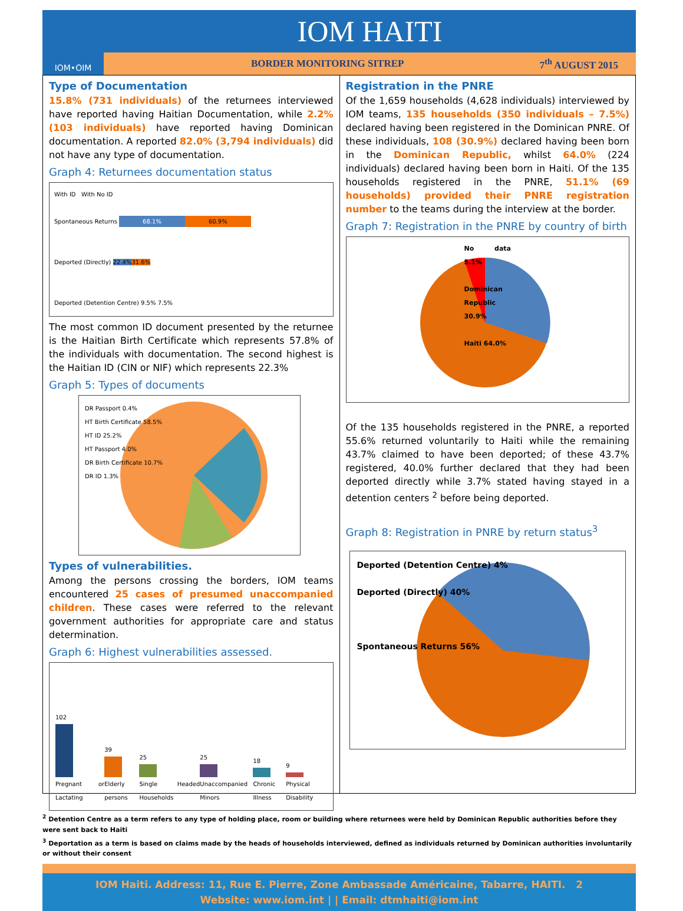IOM•OIM
IOM HAITI
BORDER MONITORING SITREP 7<sup>th</sup> AUGUST 2015
Type of Documentation
15.8% (731 individuals) of the returnees interviewed have reported having Haitian Documentation, while 2.2% (103 individuals) have reported having Dominican documentation. A reported 82.0% (3,794 individuals) did not have any type of documentation.
Graph 4: Returnees documentation status
With ID With No ID
Spontaneous Returns 68.1% 60.9%
Deported (Directly) 22.4% 31.6%
Deported (Detention Centre) 9.5% 7.5%
The most common ID document presented by the returnee is the Haitian Birth Certificate which represents 57.8% of the individuals with documentation. The second highest is the Haitian ID (CIN or NIF) which represents 22.3%
Graph 5: Types of documents
DR Passport 0.4%
HT Birth Certificate 58.5%
HT ID 25.2%
HT Passport 4.0%
DR Birth Certificate 10.7%
DR ID 1.3%
Types of vulnerabilities.
Among the persons crossing the borders, IOM teams encountered 25 cases of presumed unaccompanied children. These cases were referred to the relevant government authorities for appropriate care and status determination.
Graph 6: Highest vulnerabilities assessed.
102
Pregnant or Lactating
39
Elderly persons
25
Single Headed Households
25
Unaccompanied Minors
18
Chronic Illness
9
Physical Disability
Registration in the PNRE
Of the 1,659 households (4,628 individuals) interviewed by IOM teams, 135 households (350 individuals – 7.5%) declared having been registered in the Dominican PNRE. Of these individuals, 108 (30.9%) declared having been born in the Dominican Republic, whilst 64.0% (224 individuals) declared having been born in Haiti. Of the 135 households registered in the PNRE, 51.1% (69 households) provided their PNRE registration number to the teams during the interview at the border.
Graph 7: Registration in the PNRE by country of birth
No data 5.1%
Dominican Republic 30.9%
Haiti 64.0%
Of the 135 households registered in the PNRE, a reported 55.6% returned voluntarily to Haiti while the remaining 43.7% claimed to have been deported; of these 43.7% registered, 40.0% further declared that they had been deported directly while 3.7% stated having stayed in a detention centers <sup>2</sup> before being deported.
Graph 8: Registration in PNRE by return status<sup>3</sup>
Deported (Detention Centre) 4%
Deported (Directly) 40%
Spontaneous Returns 56%
<sup>2</sup> Detention Centre as a term refers to any type of holding place, room or building where returnees were held by Dominican Republic authorities before they were sent back to Haiti
<sup>3</sup> Deportation as a term is based on claims made by the heads of households interviewed, defined as individuals returned by Dominican authorities involuntarily or without their consent
IOM Haiti. Address: 11, Rue E. Pierre, Zone Ambassade Américaine, Tabarre, HAITI. 2
Website: www.iom.int | | Email: dtmhaiti@iom.int